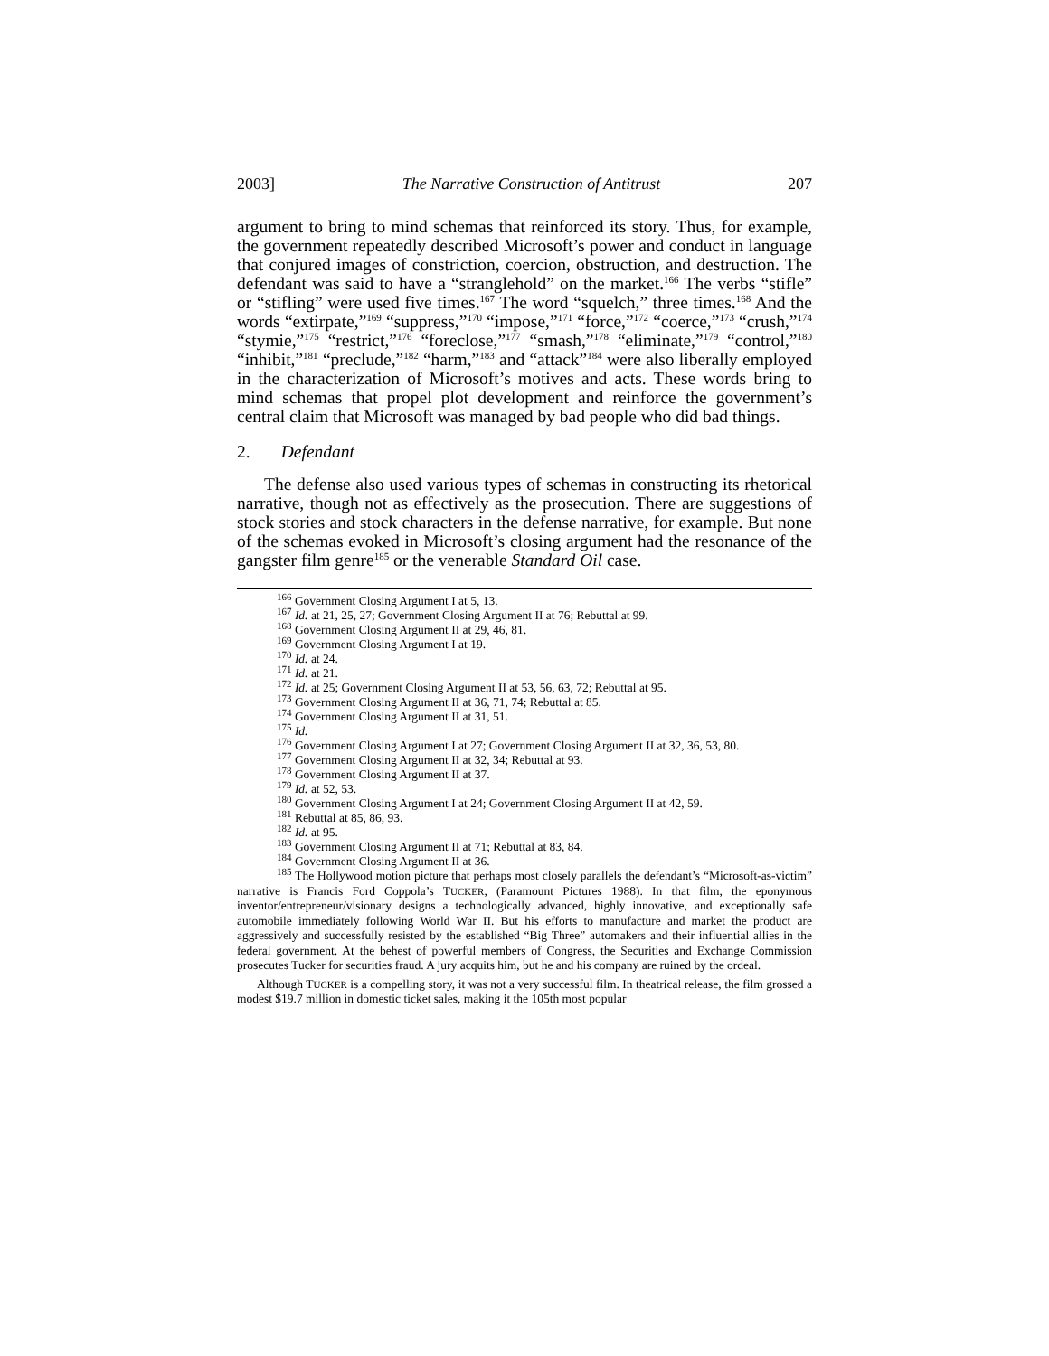2003] The Narrative Construction of Antitrust 207
argument to bring to mind schemas that reinforced its story. Thus, for example, the government repeatedly described Microsoft’s power and conduct in language that conjured images of constriction, coercion, obstruction, and destruction. The defendant was said to have a “stranglehold” on the market.<sup>166</sup> The verbs “stifle” or “stifling” were used five times.<sup>167</sup> The word “squelch,” three times.<sup>168</sup> And the words “extirpate,”<sup>169</sup> “suppress,”<sup>170</sup> “impose,”<sup>171</sup> “force,”<sup>172</sup> “coerce,”<sup>173</sup> “crush,”<sup>174</sup> “stymie,”<sup>175</sup> “restrict,”<sup>176</sup> “foreclose,”<sup>177</sup> “smash,”<sup>178</sup> “eliminate,”<sup>179</sup> “control,”<sup>180</sup> “inhibit,”<sup>181</sup> “preclude,”<sup>182</sup> “harm,”<sup>183</sup> and “attack”<sup>184</sup> were also liberally employed in the characterization of Microsoft’s motives and acts. These words bring to mind schemas that propel plot development and reinforce the government’s central claim that Microsoft was managed by bad people who did bad things.
2. Defendant
The defense also used various types of schemas in constructing its rhetorical narrative, though not as effectively as the prosecution. There are suggestions of stock stories and stock characters in the defense narrative, for example. But none of the schemas evoked in Microsoft’s closing argument had the resonance of the gangster film genre<sup>185</sup> or the venerable Standard Oil case.
<sup>166</sup> Government Closing Argument I at 5, 13.
<sup>167</sup> Id. at 21, 25, 27; Government Closing Argument II at 76; Rebuttal at 99.
<sup>168</sup> Government Closing Argument II at 29, 46, 81.
<sup>169</sup> Government Closing Argument I at 19.
<sup>170</sup> Id. at 24.
<sup>171</sup> Id. at 21.
<sup>172</sup> Id. at 25; Government Closing Argument II at 53, 56, 63, 72; Rebuttal at 95.
<sup>173</sup> Government Closing Argument II at 36, 71, 74; Rebuttal at 85.
<sup>174</sup> Government Closing Argument II at 31, 51.
<sup>175</sup> Id.
<sup>176</sup> Government Closing Argument I at 27; Government Closing Argument II at 32, 36, 53, 80.
<sup>177</sup> Government Closing Argument II at 32, 34; Rebuttal at 93.
<sup>178</sup> Government Closing Argument II at 37.
<sup>179</sup> Id. at 52, 53.
<sup>180</sup> Government Closing Argument I at 24; Government Closing Argument II at 42, 59.
<sup>181</sup> Rebuttal at 85, 86, 93.
<sup>182</sup> Id. at 95.
<sup>183</sup> Government Closing Argument II at 71; Rebuttal at 83, 84.
<sup>184</sup> Government Closing Argument II at 36.
<sup>185</sup> The Hollywood motion picture that perhaps most closely parallels the defendant’s “Microsoft-as-victim” narrative is Francis Ford Coppola’s TUCKER, (Paramount Pictures 1988). In that film, the eponymous inventor/entrepreneur/visionary designs a technologically advanced, highly innovative, and exceptionally safe automobile immediately following World War II. But his efforts to manufacture and market the product are aggressively and successfully resisted by the established “Big Three” automakers and their influential allies in the federal government. At the behest of powerful members of Congress, the Securities and Exchange Commission prosecutes Tucker for securities fraud. A jury acquits him, but he and his company are ruined by the ordeal.
Although TUCKER is a compelling story, it was not a very successful film. In theatrical release, the film grossed a modest $19.7 million in domestic ticket sales, making it the 105th most popular